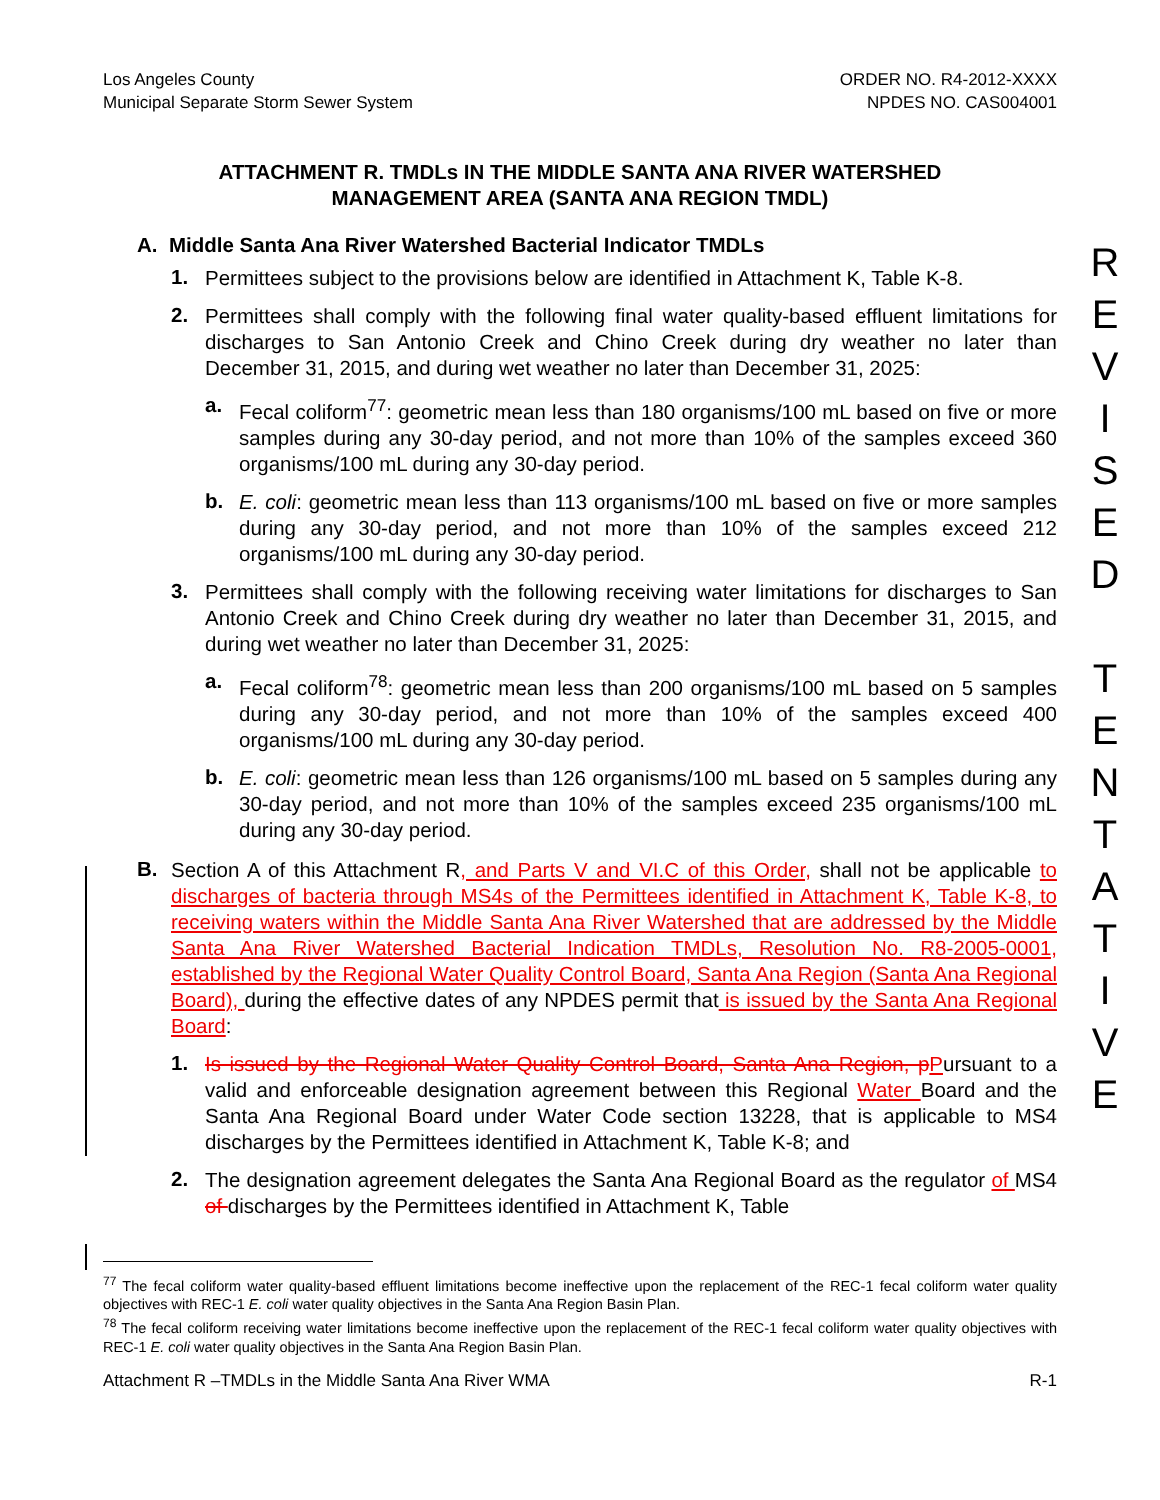Los Angeles County
Municipal Separate Storm Sewer System
ORDER NO. R4-2012-XXXX
NPDES NO. CAS004001
ATTACHMENT R. TMDLs IN THE MIDDLE SANTA ANA RIVER WATERSHED
MANAGEMENT AREA (SANTA ANA REGION TMDL)
A. Middle Santa Ana River Watershed Bacterial Indicator TMDLs
1.
Permittees subject to the provisions below are identified in Attachment K, Table K-8.
2.
Permittees shall comply with the following final water quality-based effluent limitations for discharges to San Antonio Creek and Chino Creek during dry weather no later than December 31, 2015, and during wet weather no later than December 31, 2025:
a.
Fecal coliform<sup>77</sup>: geometric mean less than 180 organisms/100 mL based on five or more samples during any 30-day period, and not more than 10% of the samples exceed 360 organisms/100 mL during any 30-day period.
b.
E. coli: geometric mean less than 113 organisms/100 mL based on five or more samples during any 30-day period, and not more than 10% of the samples exceed 212 organisms/100 mL during any 30-day period.
3.
Permittees shall comply with the following receiving water limitations for discharges to San Antonio Creek and Chino Creek during dry weather no later than December 31, 2015, and during wet weather no later than December 31, 2025:
a.
Fecal coliform<sup>78</sup>: geometric mean less than 200 organisms/100 mL based on 5 samples during any 30-day period, and not more than 10% of the samples exceed 400 organisms/100 mL during any 30-day period.
b.
E. coli: geometric mean less than 126 organisms/100 mL based on 5 samples during any 30-day period, and not more than 10% of the samples exceed 235 organisms/100 mL during any 30-day period.
B.
Section A of this Attachment R, and Parts V and VI.C of this Order, shall not be applicable to discharges of bacteria through MS4s of the Permittees identified in Attachment K, Table K-8, to receiving waters within the Middle Santa Ana River Watershed that are addressed by the Middle Santa Ana River Watershed Bacterial Indication TMDLs, Resolution No. R8-2005-0001, established by the Regional Water Quality Control Board, Santa Ana Region (Santa Ana Regional Board), during the effective dates of any NPDES permit that is issued by the Santa Ana Regional Board:
1.
Is issued by the Regional Water Quality Control Board, Santa Ana Region, p Pursuant to a valid and enforceable designation agreement between this Regional Water Board and the Santa Ana Regional Board under Water Code section 13228, that is applicable to MS4 discharges by the Permittees identified in Attachment K, Table K-8; and
2.
The designation agreement delegates the Santa Ana Regional Board as the regulator of MS4 of discharges by the Permittees identified in Attachment K, Table
<sup>77</sup> The fecal coliform water quality-based effluent limitations become ineffective upon the replacement of the REC-1 fecal coliform water quality objectives with REC-1 E. coli water quality objectives in the Santa Ana Region Basin Plan.
<sup>78</sup> The fecal coliform receiving water limitations become ineffective upon the replacement of the REC-1 fecal coliform water quality objectives with REC-1 E. coli water quality objectives in the Santa Ana Region Basin Plan.
Attachment R –TMDLs in the Middle Santa Ana River WMA R-1
R
E
V
I
S
E
D
T
E
N
T
A
T
I
V
E